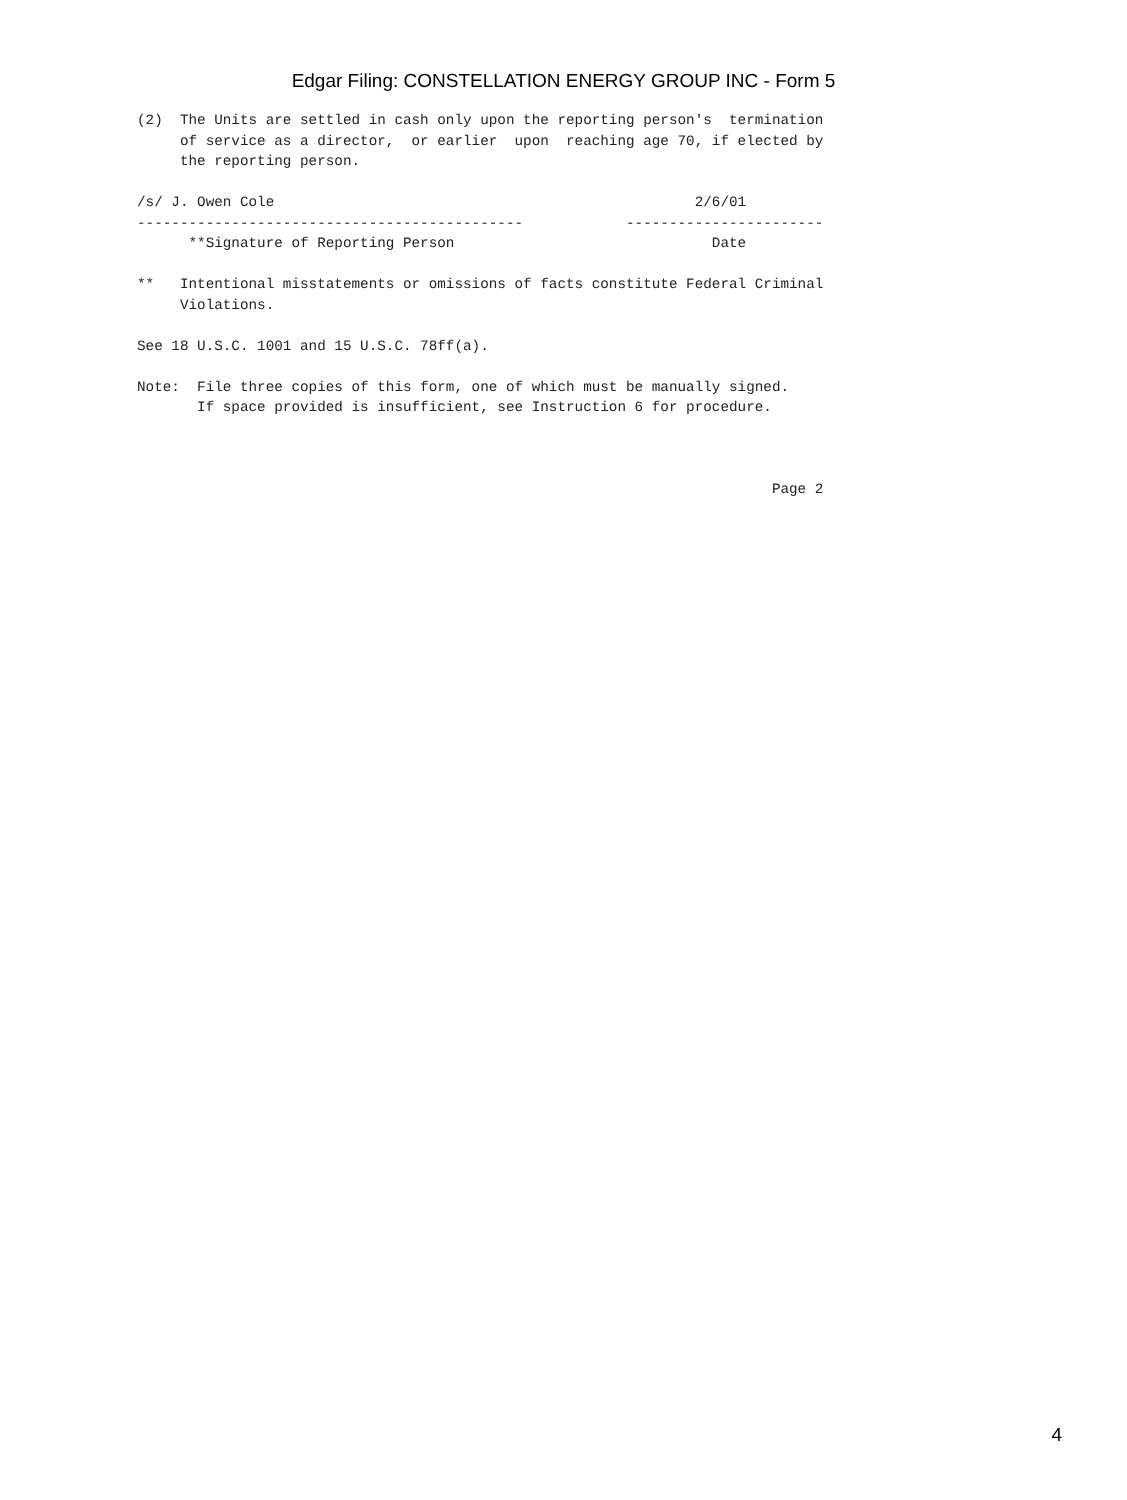Edgar Filing: CONSTELLATION ENERGY GROUP INC - Form 5
(2)  The Units are settled in cash only upon the reporting person's  termination
     of service as a director,  or earlier  upon  reaching age 70, if elected by
     the reporting person.

/s/ J. Owen Cole                                                 2/6/01
---------------------------------------------            -----------------------
      **Signature of Reporting Person                              Date

**   Intentional misstatements or omissions of facts constitute Federal Criminal
     Violations.

See 18 U.S.C. 1001 and 15 U.S.C. 78ff(a).

Note:  File three copies of this form, one of which must be manually signed.
       If space provided is insufficient, see Instruction 6 for procedure.



                                                                          Page 2
4